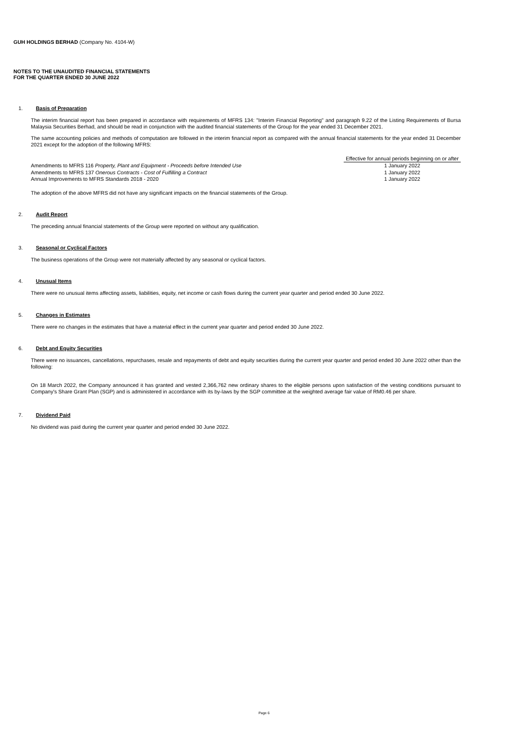GUH HOLDINGS BERHAD (Company No. 4104-W)
NOTES TO THE UNAUDITED FINANCIAL STATEMENTS
FOR THE QUARTER ENDED 30 JUNE 2022
1. Basis of Preparation
The interim financial report has been prepared in accordance with requirements of MFRS 134: "Interim Financial Reporting" and paragraph 9.22 of the Listing Requirements of Bursa Malaysia Securities Berhad, and should be read in conjunction with the audited financial statements of the Group for the year ended 31 December 2021.
The same accounting policies and methods of computation are followed in the interim financial report as compared with the annual financial statements for the year ended 31 December 2021 except for the adoption of the following MFRS:
| | Effective for annual periods beginning on or after |
| Amendments to MFRS 116 Property, Plant and Equipment - Proceeds before Intended Use | 1 January 2022 |
| Amendments to MFRS 137 Onerous Contracts - Cost of Fulfilling a Contract | 1 January 2022 |
| Annual Improvements to MFRS Standards 2018 - 2020 | 1 January 2022 |
The adoption of the above MFRS did not have any significant impacts on the financial statements of the Group.
2. Audit Report
The preceding annual financial statements of the Group were reported on without any qualification.
3. Seasonal or Cyclical Factors
The business operations of the Group were not materially affected by any seasonal or cyclical factors.
4. Unusual Items
There were no unusual items affecting assets, liabilities, equity, net income or cash flows during the current year quarter and period ended 30 June 2022.
5. Changes in Estimates
There were no changes in the estimates that have a material effect in the current year quarter and period ended 30 June 2022.
6. Debt and Equity Securities
There were no issuances, cancellations, repurchases, resale and repayments of debt and equity securities during the current year quarter and period ended 30 June 2022 other than the following:
On 18 March 2022, the Company announced it has granted and vested 2,366,762 new ordinary shares to the eligible persons upon satisfaction of the vesting conditions pursuant to Company's Share Grant Plan (SGP) and is administered in accordance with its by-laws by the SGP committee at the weighted average fair value of RM0.46 per share.
7. Dividend Paid
No dividend was paid during the current year quarter and period ended 30 June 2022.
Page 6